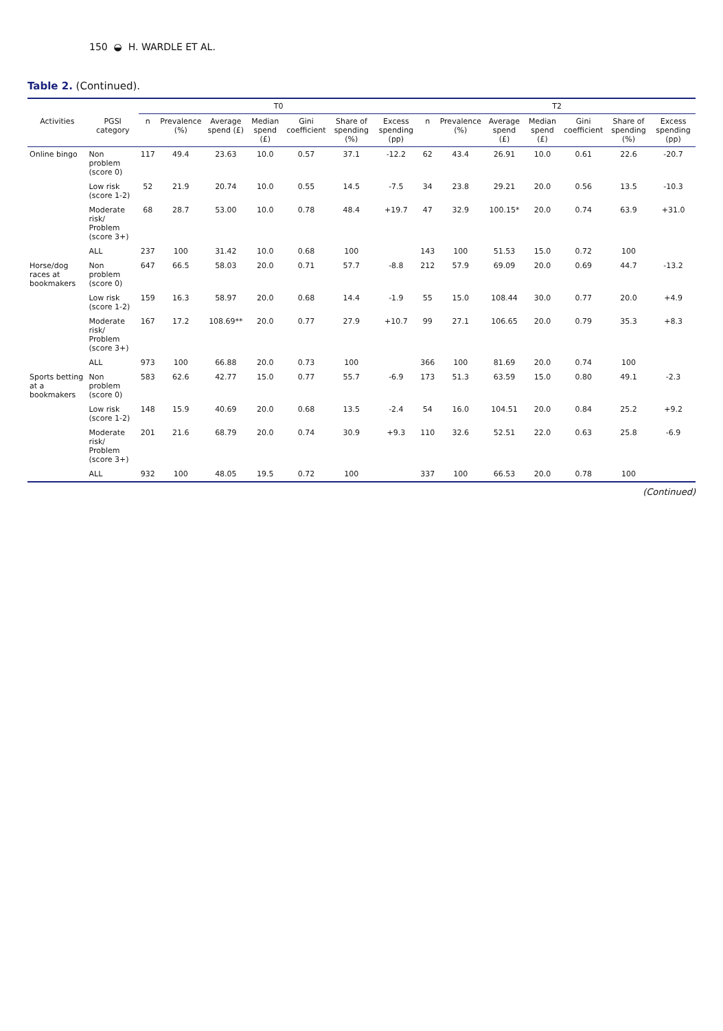150 ◒ H. WARDLE ET AL.
Table 2. (Continued).
| | | T0 | | | | | | | T2 | | | | | | |
| --- | --- | --- | --- | --- | --- | --- | --- | --- | --- | --- | --- | --- | --- | --- | --- |
| Activities | PGSI category | n | Prevalence (%) | Average spend (£) | Median spend (£) | Gini coefficient | Share of spending (%) | Excess spending (pp) | n | Prevalence (%) | Average spend (£) | Median spend (£) | Gini coefficient | Share of spending (%) | Excess spending (pp) |
| Online bingo | Non problem (score 0) | 117 | 49.4 | 23.63 | 10.0 | 0.57 | 37.1 | -12.2 | 62 | 43.4 | 26.91 | 10.0 | 0.61 | 22.6 | -20.7 |
| | Low risk (score 1-2) | 52 | 21.9 | 20.74 | 10.0 | 0.55 | 14.5 | -7.5 | 34 | 23.8 | 29.21 | 20.0 | 0.56 | 13.5 | -10.3 |
| | Moderate risk/ Problem (score 3+) | 68 | 28.7 | 53.00 | 10.0 | 0.78 | 48.4 | +19.7 | 47 | 32.9 | 100.15* | 20.0 | 0.74 | 63.9 | +31.0 |
| | ALL | 237 | 100 | 31.42 | 10.0 | 0.68 | 100 | | 143 | 100 | 51.53 | 15.0 | 0.72 | 100 | |
| Horse/dog races at bookmakers | Non problem (score 0) | 647 | 66.5 | 58.03 | 20.0 | 0.71 | 57.7 | -8.8 | 212 | 57.9 | 69.09 | 20.0 | 0.69 | 44.7 | -13.2 |
| | Low risk (score 1-2) | 159 | 16.3 | 58.97 | 20.0 | 0.68 | 14.4 | -1.9 | 55 | 15.0 | 108.44 | 30.0 | 0.77 | 20.0 | +4.9 |
| | Moderate risk/ Problem (score 3+) | 167 | 17.2 | 108.69** | 20.0 | 0.77 | 27.9 | +10.7 | 99 | 27.1 | 106.65 | 20.0 | 0.79 | 35.3 | +8.3 |
| | ALL | 973 | 100 | 66.88 | 20.0 | 0.73 | 100 | | 366 | 100 | 81.69 | 20.0 | 0.74 | 100 | |
| Sports betting at a bookmakers | Non problem (score 0) | 583 | 62.6 | 42.77 | 15.0 | 0.77 | 55.7 | -6.9 | 173 | 51.3 | 63.59 | 15.0 | 0.80 | 49.1 | -2.3 |
| | Low risk (score 1-2) | 148 | 15.9 | 40.69 | 20.0 | 0.68 | 13.5 | -2.4 | 54 | 16.0 | 104.51 | 20.0 | 0.84 | 25.2 | +9.2 |
| | Moderate risk/ Problem (score 3+) | 201 | 21.6 | 68.79 | 20.0 | 0.74 | 30.9 | +9.3 | 110 | 32.6 | 52.51 | 22.0 | 0.63 | 25.8 | -6.9 |
| | ALL | 932 | 100 | 48.05 | 19.5 | 0.72 | 100 | | 337 | 100 | 66.53 | 20.0 | 0.78 | 100 | |
(Continued)